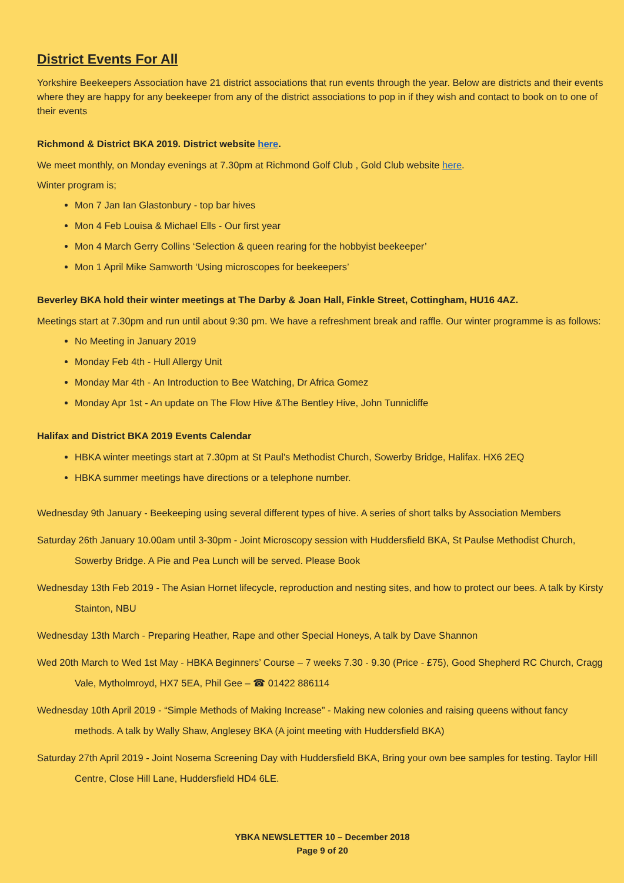District Events For All
Yorkshire Beekeepers Association have 21 district associations that run events through the year. Below are districts and their events where they are happy for any beekeeper from any of the district associations to pop in if they wish and contact to book on to one of their events
Richmond & District BKA 2019. District website here.
We meet monthly, on Monday evenings at 7.30pm at Richmond Golf Club , Gold Club website here.
Winter program is;
Mon 7 Jan Ian Glastonbury - top bar hives
Mon 4 Feb Louisa & Michael Ells - Our first year
Mon 4 March Gerry Collins ‘Selection & queen rearing for the hobbyist beekeeper’
Mon 1 April Mike Samworth ‘Using microscopes for beekeepers’
Beverley BKA hold their winter meetings at The Darby & Joan Hall, Finkle Street, Cottingham, HU16 4AZ.
Meetings start at 7.30pm and run until about 9:30 pm. We have a refreshment break and raffle. Our winter programme is as follows:
No Meeting in January 2019
Monday Feb 4th - Hull Allergy Unit
Monday Mar 4th - An Introduction to Bee Watching, Dr Africa Gomez
Monday Apr 1st - An update on The Flow Hive &The Bentley Hive, John Tunnicliffe
Halifax and District BKA 2019 Events Calendar
HBKA winter meetings start at 7.30pm at St Paul's Methodist Church, Sowerby Bridge, Halifax. HX6 2EQ
HBKA summer meetings have directions or a telephone number.
Wednesday 9th January - Beekeeping using several different types of hive. A series of short talks by Association Members
Saturday 26th January 10.00am until 3-30pm - Joint Microscopy session with Huddersfield BKA, St Paulse Methodist Church, Sowerby Bridge. A Pie and Pea Lunch will be served. Please Book
Wednesday 13th Feb 2019 - The Asian Hornet lifecycle, reproduction and nesting sites, and how to protect our bees. A talk by Kirsty Stainton, NBU
Wednesday 13th March - Preparing Heather, Rape and other Special Honeys, A talk by Dave Shannon
Wed 20th March to Wed 1st May - HBKA Beginners’ Course – 7 weeks 7.30 - 9.30 (Price - £75), Good Shepherd RC Church, Cragg Vale, Mytholmroyd, HX7 5EA, Phil Gee – ☎ 01422 886114
Wednesday 10th April 2019 - “Simple Methods of Making Increase” - Making new colonies and raising queens without fancy methods. A talk by Wally Shaw, Anglesey BKA (A joint meeting with Huddersfield BKA)
Saturday 27th April 2019 - Joint Nosema Screening Day with Huddersfield BKA, Bring your own bee samples for testing. Taylor Hill Centre, Close Hill Lane, Huddersfield HD4 6LE.
YBKA NEWSLETTER 10 – December 2018
Page 9 of 20